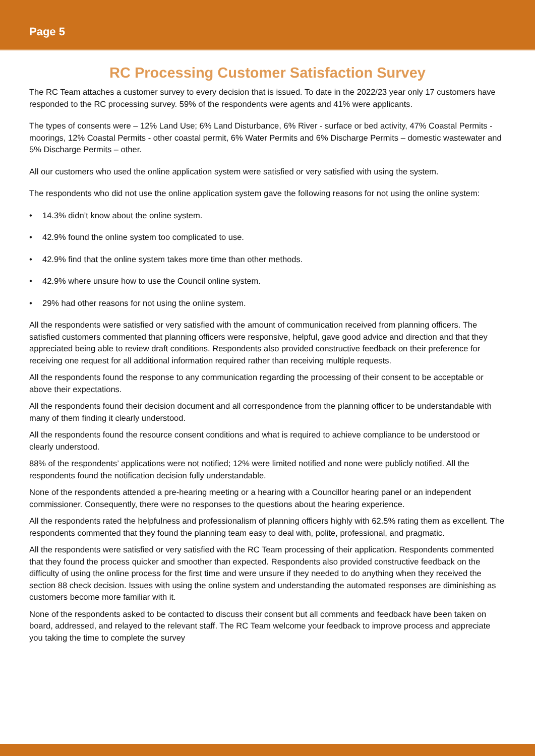Page 5
RC Processing Customer Satisfaction Survey
The RC Team attaches a customer survey to every decision that is issued. To date in the 2022/23 year only 17 customers have responded to the RC processing survey. 59% of the respondents were agents and 41% were applicants.
The types of consents were – 12% Land Use; 6% Land Disturbance, 6% River - surface or bed activity, 47% Coastal Permits - moorings, 12% Coastal Permits - other coastal permit, 6% Water Permits and 6% Discharge Permits – domestic wastewater and 5% Discharge Permits – other.
All our customers who used the online application system were satisfied or very satisfied with using the system.
The respondents who did not use the online application system gave the following reasons for not using the online system:
• 14.3% didn’t know about the online system.
• 42.9% found the online system too complicated to use.
• 42.9% find that the online system takes more time than other methods.
• 42.9% where unsure how to use the Council online system.
• 29% had other reasons for not using the online system.
All the respondents were satisfied or very satisfied with the amount of communication received from planning officers. The satisfied customers commented that planning officers were responsive, helpful, gave good advice and direction and that they appreciated being able to review draft conditions. Respondents also provided constructive feedback on their preference for receiving one request for all additional information required rather than receiving multiple requests.
All the respondents found the response to any communication regarding the processing of their consent to be acceptable or above their expectations.
All the respondents found their decision document and all correspondence from the planning officer to be understandable with many of them finding it clearly understood.
All the respondents found the resource consent conditions and what is required to achieve compliance to be understood or clearly understood.
88% of the respondents’ applications were not notified; 12% were limited notified and none were publicly notified. All the respondents found the notification decision fully understandable.
None of the respondents attended a pre-hearing meeting or a hearing with a Councillor hearing panel or an independent commissioner. Consequently, there were no responses to the questions about the hearing experience.
All the respondents rated the helpfulness and professionalism of planning officers highly with 62.5% rating them as excellent. The respondents commented that they found the planning team easy to deal with, polite, professional, and pragmatic.
All the respondents were satisfied or very satisfied with the RC Team processing of their application. Respondents commented that they found the process quicker and smoother than expected. Respondents also provided constructive feedback on the difficulty of using the online process for the first time and were unsure if they needed to do anything when they received the section 88 check decision. Issues with using the online system and understanding the automated responses are diminishing as customers become more familiar with it.
None of the respondents asked to be contacted to discuss their consent but all comments and feedback have been taken on board, addressed, and relayed to the relevant staff. The RC Team welcome your feedback to improve process and appreciate you taking the time to complete the survey